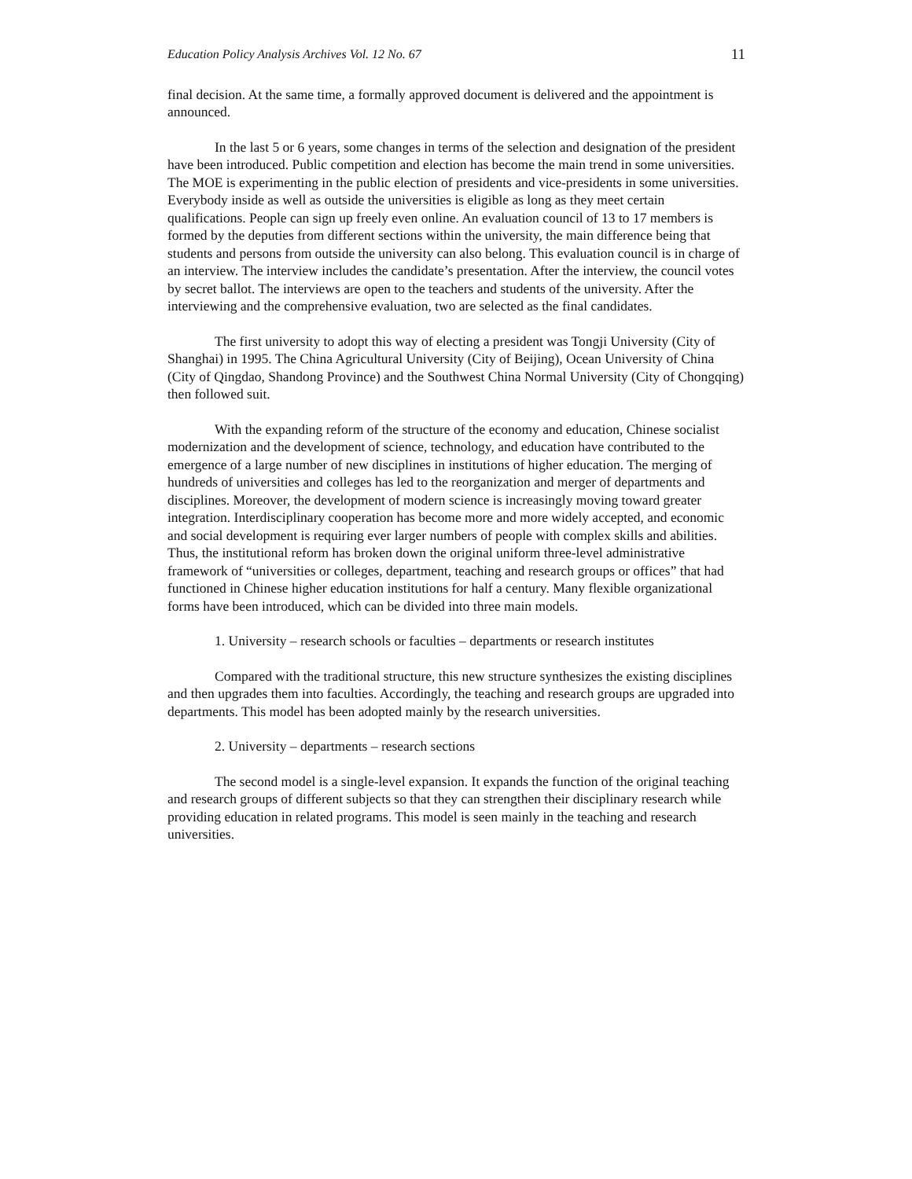Education Policy Analysis Archives Vol. 12 No. 67 11
final decision. At the same time, a formally approved document is delivered and the appointment is announced.
In the last 5 or 6 years, some changes in terms of the selection and designation of the president have been introduced. Public competition and election has become the main trend in some universities. The MOE is experimenting in the public election of presidents and vice-presidents in some universities. Everybody inside as well as outside the universities is eligible as long as they meet certain qualifications. People can sign up freely even online. An evaluation council of 13 to 17 members is formed by the deputies from different sections within the university, the main difference being that students and persons from outside the university can also belong. This evaluation council is in charge of an interview. The interview includes the candidate’s presentation. After the interview, the council votes by secret ballot. The interviews are open to the teachers and students of the university. After the interviewing and the comprehensive evaluation, two are selected as the final candidates.
The first university to adopt this way of electing a president was Tongji University (City of Shanghai) in 1995. The China Agricultural University (City of Beijing), Ocean University of China (City of Qingdao, Shandong Province) and the Southwest China Normal University (City of Chongqing) then followed suit.
With the expanding reform of the structure of the economy and education, Chinese socialist modernization and the development of science, technology, and education have contributed to the emergence of a large number of new disciplines in institutions of higher education. The merging of hundreds of universities and colleges has led to the reorganization and merger of departments and disciplines. Moreover, the development of modern science is increasingly moving toward greater integration. Interdisciplinary cooperation has become more and more widely accepted, and economic and social development is requiring ever larger numbers of people with complex skills and abilities. Thus, the institutional reform has broken down the original uniform three-level administrative framework of “universities or colleges, department, teaching and research groups or offices” that had functioned in Chinese higher education institutions for half a century. Many flexible organizational forms have been introduced, which can be divided into three main models.
1. University – research schools or faculties – departments or research institutes
Compared with the traditional structure, this new structure synthesizes the existing disciplines and then upgrades them into faculties. Accordingly, the teaching and research groups are upgraded into departments. This model has been adopted mainly by the research universities.
2. University – departments – research sections
The second model is a single-level expansion. It expands the function of the original teaching and research groups of different subjects so that they can strengthen their disciplinary research while providing education in related programs. This model is seen mainly in the teaching and research universities.